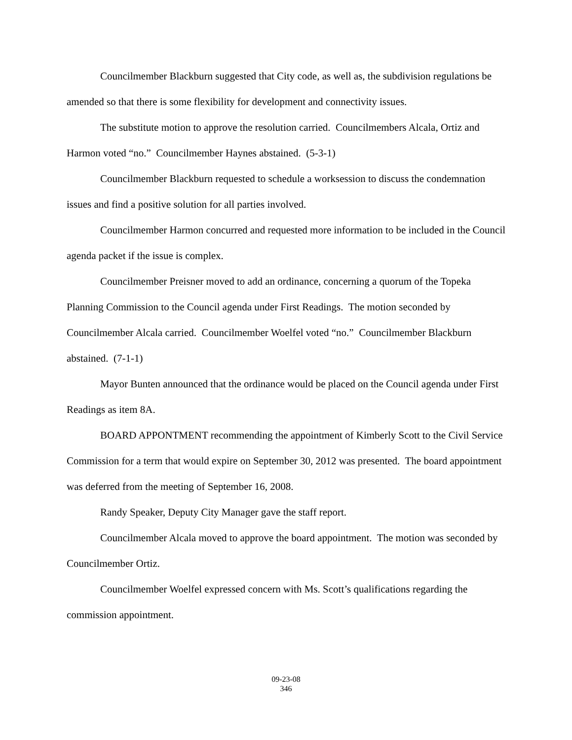Councilmember Blackburn suggested that City code, as well as, the subdivision regulations be amended so that there is some flexibility for development and connectivity issues.
The substitute motion to approve the resolution carried. Councilmembers Alcala, Ortiz and Harmon voted “no.” Councilmember Haynes abstained. (5-3-1)
Councilmember Blackburn requested to schedule a worksession to discuss the condemnation issues and find a positive solution for all parties involved.
Councilmember Harmon concurred and requested more information to be included in the Council agenda packet if the issue is complex.
Councilmember Preisner moved to add an ordinance, concerning a quorum of the Topeka Planning Commission to the Council agenda under First Readings. The motion seconded by Councilmember Alcala carried. Councilmember Woelfel voted “no.” Councilmember Blackburn abstained. (7-1-1)
Mayor Bunten announced that the ordinance would be placed on the Council agenda under First Readings as item 8A.
BOARD APPONTMENT recommending the appointment of Kimberly Scott to the Civil Service Commission for a term that would expire on September 30, 2012 was presented. The board appointment was deferred from the meeting of September 16, 2008.
Randy Speaker, Deputy City Manager gave the staff report.
Councilmember Alcala moved to approve the board appointment. The motion was seconded by Councilmember Ortiz.
Councilmember Woelfel expressed concern with Ms. Scott’s qualifications regarding the commission appointment.
09-23-08
346